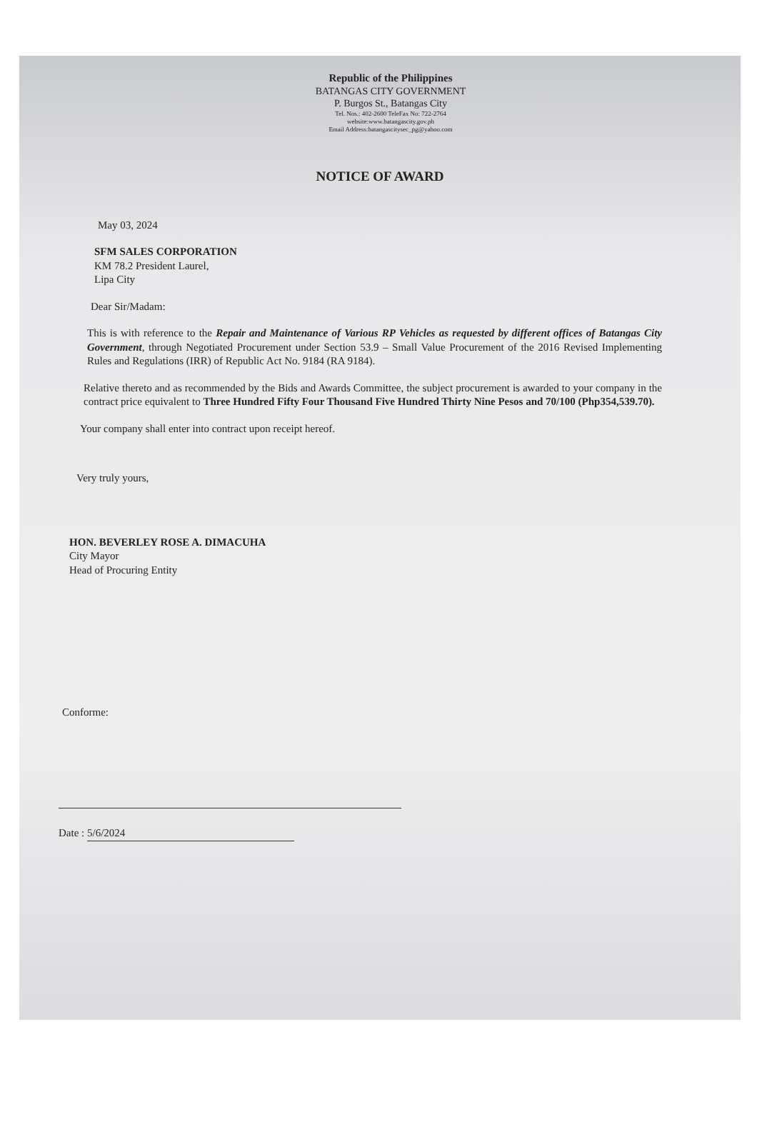Republic of the Philippines
BATANGAS CITY GOVERNMENT
P. Burgos St., Batangas City
Tel. Nos.: 402-2600 TeleFax No: 722-2764
website:www.batangascity.gov.ph
Email Address:batangascitysec_pg@yahoo.com
NOTICE OF AWARD
May 03, 2024
SFM SALES CORPORATION
KM 78.2 President Laurel,
Lipa City
Dear Sir/Madam:
This is with reference to the Repair and Maintenance of Various RP Vehicles as requested by different offices of Batangas City Government, through Negotiated Procurement under Section 53.9 – Small Value Procurement of the 2016 Revised Implementing Rules and Regulations (IRR) of Republic Act No. 9184 (RA 9184).
Relative thereto and as recommended by the Bids and Awards Committee, the subject procurement is awarded to your company in the contract price equivalent to Three Hundred Fifty Four Thousand Five Hundred Thirty Nine Pesos and 70/100 (Php354,539.70).
Your company shall enter into contract upon receipt hereof.
Very truly yours,
HON. BEVERLEY ROSE A. DIMACUHA
City Mayor
Head of Procuring Entity
Conforme:
Date : 5/6/2024